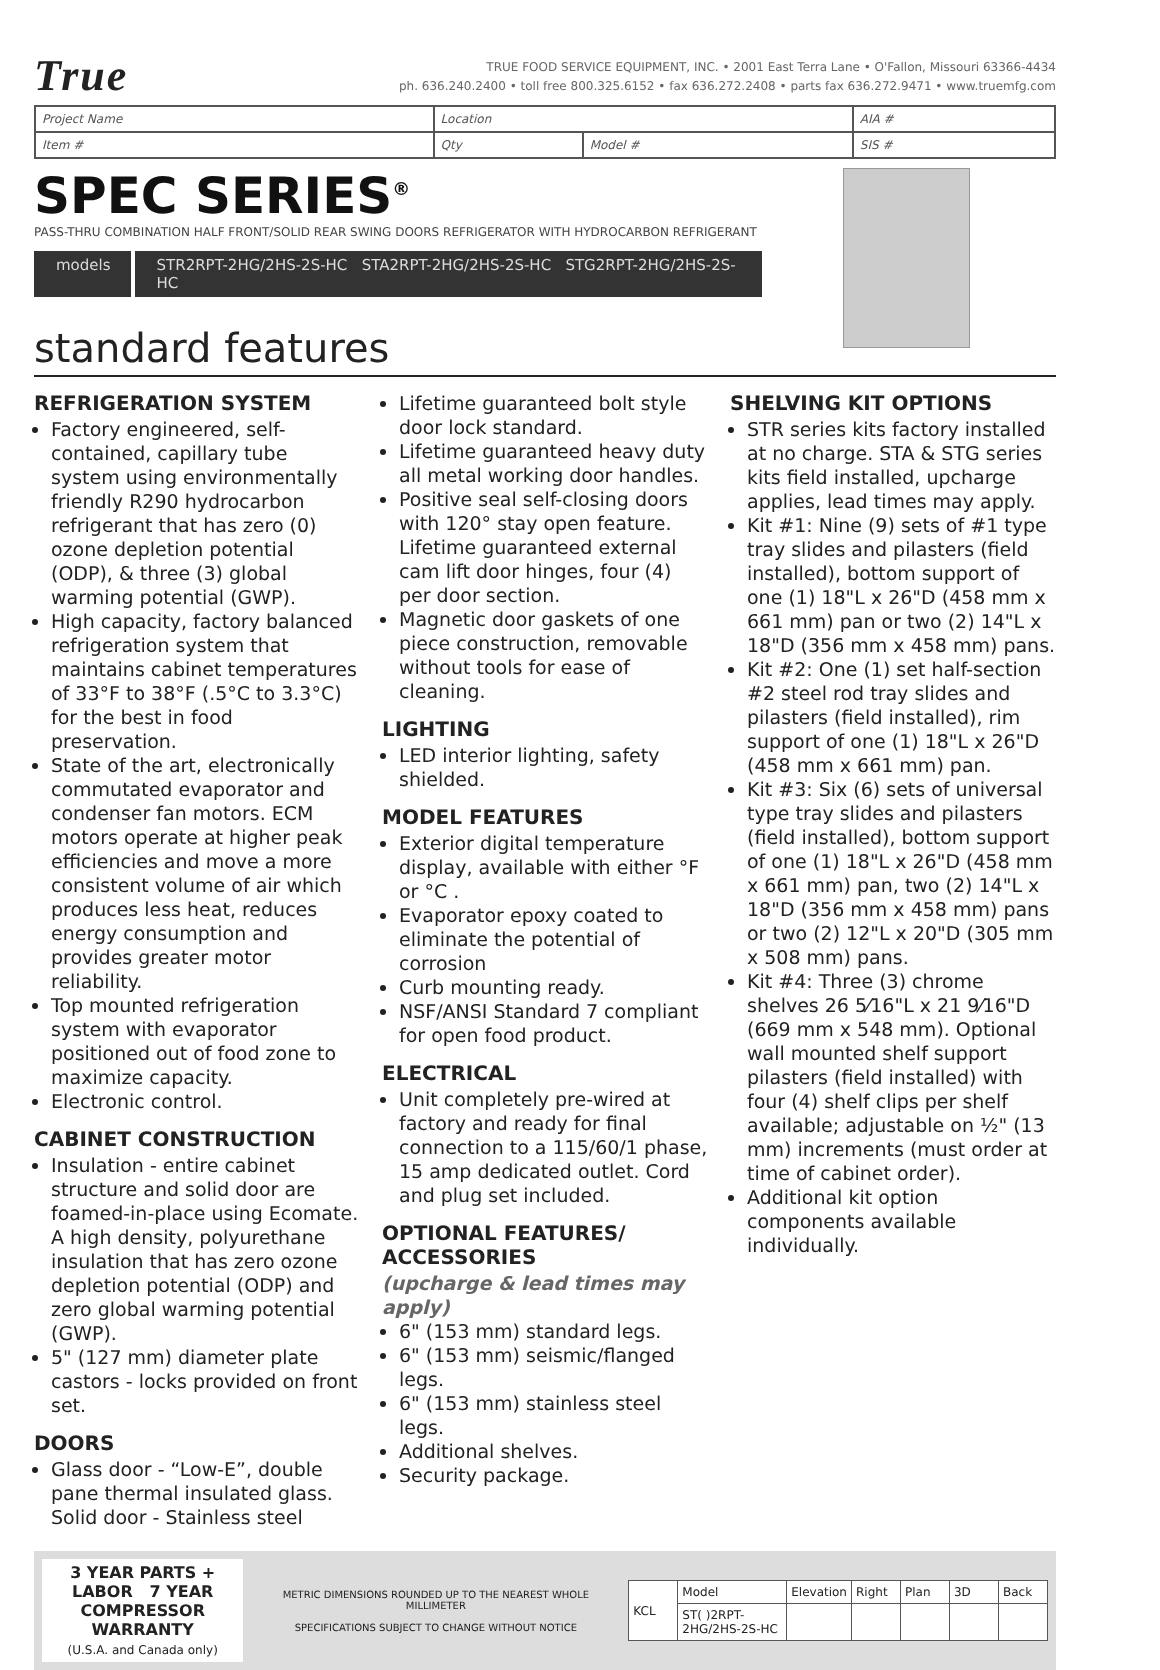True
TRUE FOOD SERVICE EQUIPMENT, INC. • 2001 East Terra Lane • O'Fallon, Missouri 63366-4434
ph. 636.240.2400 • toll free 800.325.6152 • fax 636.272.2408 • parts fax 636.272.9471 • www.truemfg.com
| Project Name | Location | | AIA # |
| Item # | Qty | Model # | SIS # |
SPEC SERIES<sup>®</sup>
PASS-THRU COMBINATION HALF FRONT/SOLID REAR SWING DOORS REFRIGERATOR WITH HYDROCARBON REFRIGERANT
models STR2RPT-2HG/2HS-2S-HC STA2RPT-2HG/2HS-2S-HC STG2RPT-2HG/2HS-2S-HC
standard features
REFRIGERATION SYSTEM
Factory engineered, self-contained, capillary tube system using environmentally friendly R290 hydrocarbon refrigerant that has zero (0) ozone depletion potential (ODP), & three (3) global warming potential (GWP).
High capacity, factory balanced refrigeration system that maintains cabinet temperatures of 33°F to 38°F (.5°C to 3.3°C) for the best in food preservation.
State of the art, electronically commutated evaporator and condenser fan motors. ECM motors operate at higher peak efficiencies and move a more consistent volume of air which produces less heat, reduces energy consumption and provides greater motor reliability.
Top mounted refrigeration system with evaporator positioned out of food zone to maximize capacity.
Electronic control.
CABINET CONSTRUCTION
Insulation - entire cabinet structure and solid door are foamed-in-place using Ecomate. A high density, polyurethane insulation that has zero ozone depletion potential (ODP) and zero global warming potential (GWP).
5" (127 mm) diameter plate castors - locks provided on front set.
DOORS
Glass door - “Low-E”, double pane thermal insulated glass. Solid door - Stainless steel
Lifetime guaranteed bolt style door lock standard.
Lifetime guaranteed heavy duty all metal working door handles.
Positive seal self-closing doors with 120° stay open feature. Lifetime guaranteed external cam lift door hinges, four (4) per door section.
Magnetic door gaskets of one piece construction, removable without tools for ease of cleaning.
LIGHTING
LED interior lighting, safety shielded.
MODEL FEATURES
Exterior digital temperature display, available with either °F or °C .
Evaporator epoxy coated to eliminate the potential of corrosion
Curb mounting ready.
NSF/ANSI Standard 7 compliant for open food product.
ELECTRICAL
Unit completely pre-wired at factory and ready for final connection to a 115/60/1 phase, 15 amp dedicated outlet. Cord and plug set included.
OPTIONAL FEATURES/ ACCESSORIES
(upcharge & lead times may apply)
6" (153 mm) standard legs.
6" (153 mm) seismic/flanged legs.
6" (153 mm) stainless steel legs.
Additional shelves.
Security package.
SHELVING KIT OPTIONS
STR series kits factory installed at no charge. STA & STG series kits field installed, upcharge applies, lead times may apply.
Kit #1: Nine (9) sets of #1 type tray slides and pilasters (field installed), bottom support of one (1) 18"L x 26"D (458 mm x 661 mm) pan or two (2) 14"L x 18"D (356 mm x 458 mm) pans.
Kit #2: One (1) set half-section #2 steel rod tray slides and pilasters (field installed), rim support of one (1) 18"L x 26"D (458 mm x 661 mm) pan.
Kit #3: Six (6) sets of universal type tray slides and pilasters (field installed), bottom support of one (1) 18"L x 26"D (458 mm x 661 mm) pan, two (2) 14"L x 18"D (356 mm x 458 mm) pans or two (2) 12"L x 20"D (305 mm x 508 mm) pans.
Kit #4: Three (3) chrome shelves 26 5⁄16"L x 21 9⁄16"D (669 mm x 548 mm). Optional wall mounted shelf support pilasters (field installed) with four (4) shelf clips per shelf available; adjustable on ½" (13 mm) increments (must order at time of cabinet order).
Additional kit option components available individually.
3 YEAR PARTS + LABOR 7 YEAR COMPRESSOR
WARRANTY
(U.S.A. and Canada only)
METRIC DIMENSIONS ROUNDED UP TO THE NEAREST WHOLE MILLIMETER
SPECIFICATIONS SUBJECT TO CHANGE WITHOUT NOTICE
| KCL | Model | Elevation | Right | Plan | 3D | Back |
| | ST( )2RPT-2HG/2HS-2S-HC | | | | | |